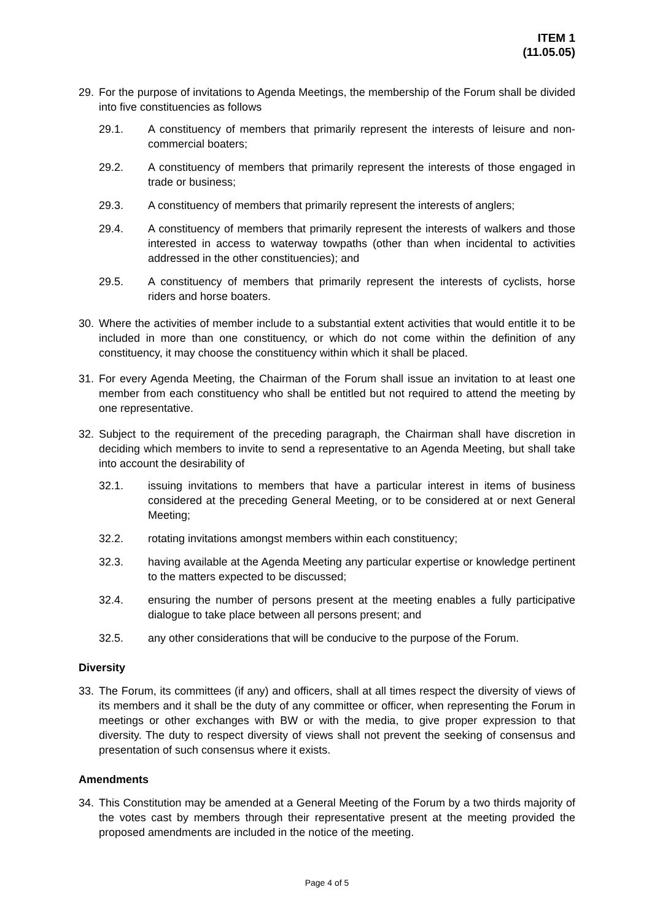ITEM 1
(11.05.05)
29. For the purpose of invitations to Agenda Meetings, the membership of the Forum shall be divided into five constituencies as follows
29.1. A constituency of members that primarily represent the interests of leisure and non-commercial boaters;
29.2. A constituency of members that primarily represent the interests of those engaged in trade or business;
29.3. A constituency of members that primarily represent the interests of anglers;
29.4. A constituency of members that primarily represent the interests of walkers and those interested in access to waterway towpaths (other than when incidental to activities addressed in the other constituencies); and
29.5. A constituency of members that primarily represent the interests of cyclists, horse riders and horse boaters.
30. Where the activities of member include to a substantial extent activities that would entitle it to be included in more than one constituency, or which do not come within the definition of any constituency, it may choose the constituency within which it shall be placed.
31. For every Agenda Meeting, the Chairman of the Forum shall issue an invitation to at least one member from each constituency who shall be entitled but not required to attend the meeting by one representative.
32. Subject to the requirement of the preceding paragraph, the Chairman shall have discretion in deciding which members to invite to send a representative to an Agenda Meeting, but shall take into account the desirability of
32.1. issuing invitations to members that have a particular interest in items of business considered at the preceding General Meeting, or to be considered at or next General Meeting;
32.2. rotating invitations amongst members within each constituency;
32.3. having available at the Agenda Meeting any particular expertise or knowledge pertinent to the matters expected to be discussed;
32.4. ensuring the number of persons present at the meeting enables a fully participative dialogue to take place between all persons present; and
32.5. any other considerations that will be conducive to the purpose of the Forum.
Diversity
33. The Forum, its committees (if any) and officers, shall at all times respect the diversity of views of its members and it shall be the duty of any committee or officer, when representing the Forum in meetings or other exchanges with BW or with the media, to give proper expression to that diversity. The duty to respect diversity of views shall not prevent the seeking of consensus and presentation of such consensus where it exists.
Amendments
34. This Constitution may be amended at a General Meeting of the Forum by a two thirds majority of the votes cast by members through their representative present at the meeting provided the proposed amendments are included in the notice of the meeting.
Page 4 of 5